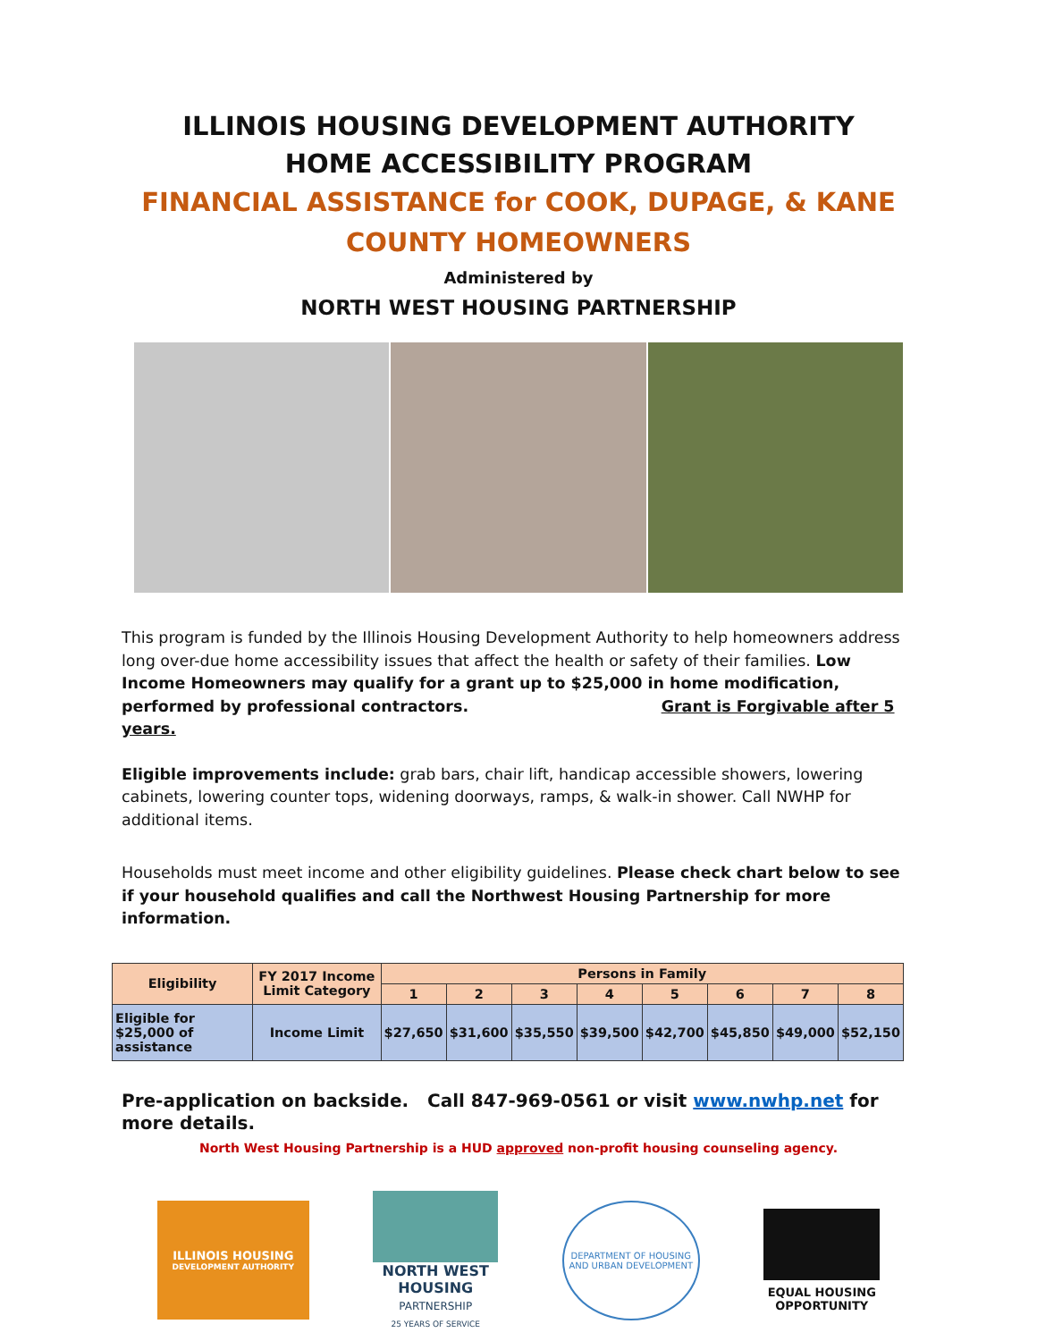ILLINOIS HOUSING DEVELOPMENT AUTHORITY
HOME ACCESSIBILITY PROGRAM
FINANCIAL ASSISTANCE for COOK, DUPAGE, & KANE COUNTY HOMEOWNERS
Administered by
NORTH WEST HOUSING PARTNERSHIP
This program is funded by the Illinois Housing Development Authority to help homeowners address long over-due home accessibility issues that affect the health or safety of their families. Low Income Homeowners may qualify for a grant up to $25,000 in home modification, performed by professional contractors. Grant is Forgivable after 5 years.
Eligible improvements include: grab bars, chair lift, handicap accessible showers, lowering cabinets, lowering counter tops, widening doorways, ramps, & walk-in shower. Call NWHP for additional items.
Households must meet income and other eligibility guidelines. Please check chart below to see if your household qualifies and call the Northwest Housing Partnership for more information.
| Eligibility | FY 2017 Income Limit Category | Persons in Family | | | | | | | |
| --- | --- | --- | --- | --- | --- | --- | --- | --- | --- |
| | | 1 | 2 | 3 | 4 | 5 | 6 | 7 | 8 |
| Eligible for $25,000 of assistance | Income Limit | $27,650 | $31,600 | $35,550 | $39,500 | $42,700 | $45,850 | $49,000 | $52,150 |
Pre-application on backside. Call 847-969-0561 or visit www.nwhp.net for more details.
North West Housing Partnership is a HUD approved non-profit housing counseling agency.
ILLINOIS HOUSING
DEVELOPMENT AUTHORITY
NORTH WEST
HOUSING
PARTNERSHIP
25 YEARS OF SERVICE
DEPARTMENT OF HOUSING AND URBAN DEVELOPMENT
EQUAL HOUSING
OPPORTUNITY